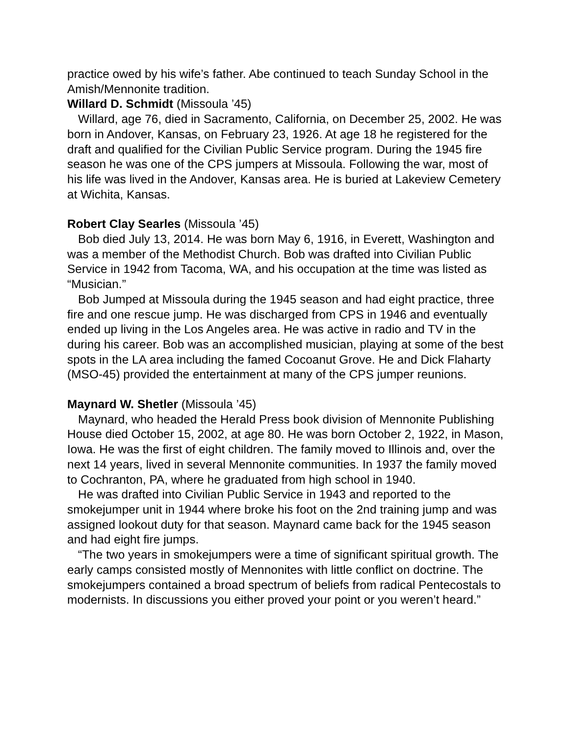practice owed by his wife’s father. Abe continued to teach Sunday School in the Amish/Mennonite tradition.
Willard D. Schmidt (Missoula ’45)
Willard, age 76, died in Sacramento, California, on December 25, 2002. He was born in Andover, Kansas, on February 23, 1926. At age 18 he registered for the draft and qualified for the Civilian Public Service program. During the 1945 fire season he was one of the CPS jumpers at Missoula. Following the war, most of his life was lived in the Andover, Kansas area. He is buried at Lakeview Cemetery at Wichita, Kansas.
Robert Clay Searles (Missoula ’45)
Bob died July 13, 2014. He was born May 6, 1916, in Everett, Washington and was a member of the Methodist Church. Bob was drafted into Civilian Public Service in 1942 from Tacoma, WA, and his occupation at the time was listed as “Musician.”
Bob Jumped at Missoula during the 1945 season and had eight practice, three fire and one rescue jump. He was discharged from CPS in 1946 and eventually ended up living in the Los Angeles area. He was active in radio and TV in the during his career. Bob was an accomplished musician, playing at some of the best spots in the LA area including the famed Cocoanut Grove. He and Dick Flaharty (MSO-45) provided the entertainment at many of the CPS jumper reunions.
Maynard W. Shetler (Missoula ’45)
Maynard, who headed the Herald Press book division of Mennonite Publishing House died October 15, 2002, at age 80. He was born October 2, 1922, in Mason, Iowa. He was the first of eight children. The family moved to Illinois and, over the next 14 years, lived in several Mennonite communities. In 1937 the family moved to Cochranton, PA, where he graduated from high school in 1940.
He was drafted into Civilian Public Service in 1943 and reported to the smokejumper unit in 1944 where broke his foot on the 2nd training jump and was assigned lookout duty for that season. Maynard came back for the 1945 season and had eight fire jumps.
“The two years in smokejumpers were a time of significant spiritual growth. The early camps consisted mostly of Mennonites with little conflict on doctrine. The smokejumpers contained a broad spectrum of beliefs from radical Pentecostals to modernists. In discussions you either proved your point or you weren’t heard.”